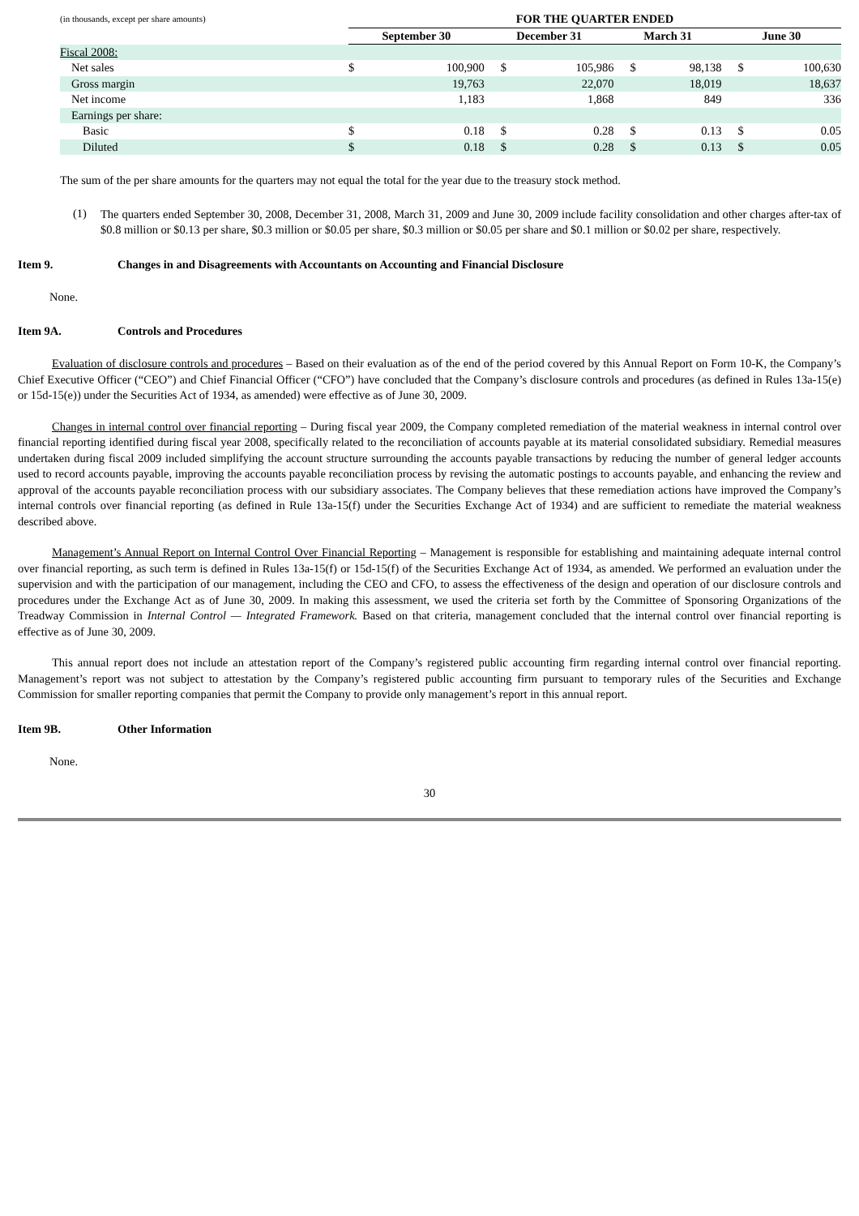| (in thousands, except per share amounts) | FOR THE QUARTER ENDED | | | | | | | |
| | September 30 | | December 31 | | March 31 | | June 30 | |
| Fiscal 2008: | | | | | | | | |
| Net sales | $ | 100,900 | $ | 105,986 | $ | 98,138 | $ | 100,630 |
| Gross margin | | 19,763 | | 22,070 | | 18,019 | | 18,637 |
| Net income | | 1,183 | | 1,868 | | 849 | | 336 |
| Earnings per share: | | | | | | | | |
| Basic | $ | 0.18 | $ | 0.28 | $ | 0.13 | $ | 0.05 |
| Diluted | $ | 0.18 | $ | 0.28 | $ | 0.13 | $ | 0.05 |
The sum of the per share amounts for the quarters may not equal the total for the year due to the treasury stock method.
(1)
The quarters ended September 30, 2008, December 31, 2008, March 31, 2009 and June 30, 2009 include facility consolidation and other charges after-tax of $0.8 million or $0.13 per share, $0.3 million or $0.05 per share, $0.3 million or $0.05 per share and $0.1 million or $0.02 per share, respectively.
Item 9. Changes in and Disagreements with Accountants on Accounting and Financial Disclosure
None.
Item 9A. Controls and Procedures
Evaluation of disclosure controls and procedures – Based on their evaluation as of the end of the period covered by this Annual Report on Form 10-K, the Company’s Chief Executive Officer (“CEO”) and Chief Financial Officer (“CFO”) have concluded that the Company’s disclosure controls and procedures (as defined in Rules 13a-15(e) or 15d-15(e)) under the Securities Act of 1934, as amended) were effective as of June 30, 2009.
Changes in internal control over financial reporting – During fiscal year 2009, the Company completed remediation of the material weakness in internal control over financial reporting identified during fiscal year 2008, specifically related to the reconciliation of accounts payable at its material consolidated subsidiary. Remedial measures undertaken during fiscal 2009 included simplifying the account structure surrounding the accounts payable transactions by reducing the number of general ledger accounts used to record accounts payable, improving the accounts payable reconciliation process by revising the automatic postings to accounts payable, and enhancing the review and approval of the accounts payable reconciliation process with our subsidiary associates. The Company believes that these remediation actions have improved the Company’s internal controls over financial reporting (as defined in Rule 13a-15(f) under the Securities Exchange Act of 1934) and are sufficient to remediate the material weakness described above.
Management’s Annual Report on Internal Control Over Financial Reporting – Management is responsible for establishing and maintaining adequate internal control over financial reporting, as such term is defined in Rules 13a-15(f) or 15d-15(f) of the Securities Exchange Act of 1934, as amended. We performed an evaluation under the supervision and with the participation of our management, including the CEO and CFO, to assess the effectiveness of the design and operation of our disclosure controls and procedures under the Exchange Act as of June 30, 2009. In making this assessment, we used the criteria set forth by the Committee of Sponsoring Organizations of the Treadway Commission in Internal Control — Integrated Framework. Based on that criteria, management concluded that the internal control over financial reporting is effective as of June 30, 2009.
This annual report does not include an attestation report of the Company’s registered public accounting firm regarding internal control over financial reporting. Management’s report was not subject to attestation by the Company’s registered public accounting firm pursuant to temporary rules of the Securities and Exchange Commission for smaller reporting companies that permit the Company to provide only management’s report in this annual report.
Item 9B. Other Information
None.
30